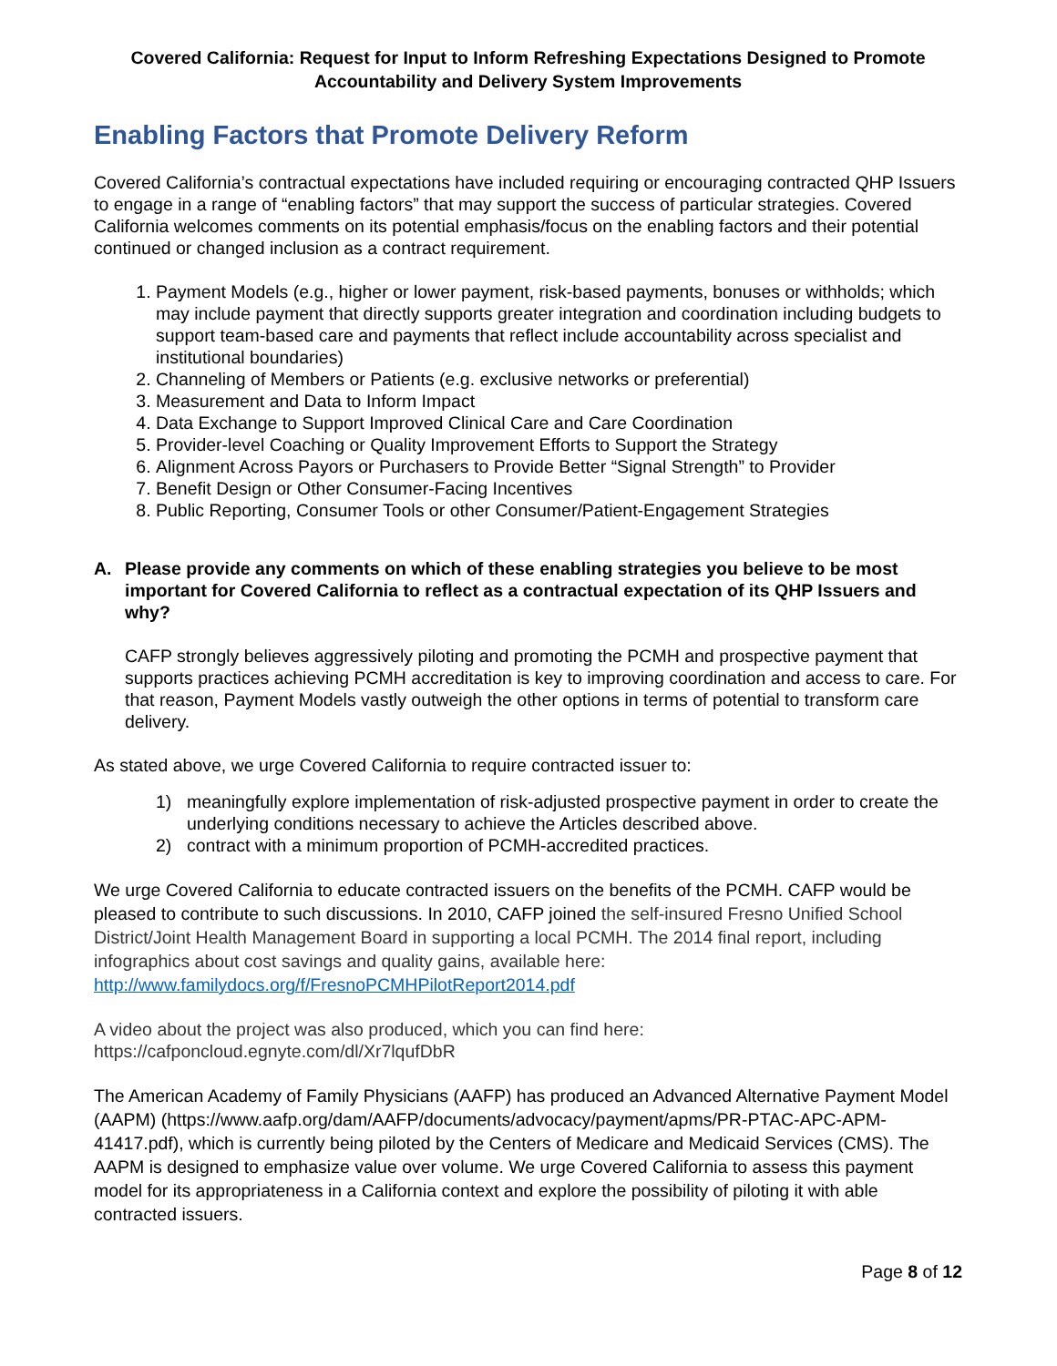Covered California: Request for Input to Inform Refreshing Expectations Designed to Promote Accountability and Delivery System Improvements
Enabling Factors that Promote Delivery Reform
Covered California’s contractual expectations have included requiring or encouraging contracted QHP Issuers to engage in a range of “enabling factors” that may support the success of particular strategies. Covered California welcomes comments on its potential emphasis/focus on the enabling factors and their potential continued or changed inclusion as a contract requirement.
1. Payment Models (e.g., higher or lower payment, risk-based payments, bonuses or withholds; which may include payment that directly supports greater integration and coordination including budgets to support team-based care and payments that reflect include accountability across specialist and institutional boundaries)
2. Channeling of Members or Patients (e.g. exclusive networks or preferential)
3. Measurement and Data to Inform Impact
4. Data Exchange to Support Improved Clinical Care and Care Coordination
5. Provider-level Coaching or Quality Improvement Efforts to Support the Strategy
6. Alignment Across Payors or Purchasers to Provide Better “Signal Strength” to Provider
7. Benefit Design or Other Consumer-Facing Incentives
8. Public Reporting, Consumer Tools or other Consumer/Patient-Engagement Strategies
A. Please provide any comments on which of these enabling strategies you believe to be most important for Covered California to reflect as a contractual expectation of its QHP Issuers and why?
CAFP strongly believes aggressively piloting and promoting the PCMH and prospective payment that supports practices achieving PCMH accreditation is key to improving coordination and access to care. For that reason, Payment Models vastly outweigh the other options in terms of potential to transform care delivery.
As stated above, we urge Covered California to require contracted issuer to:
1) meaningfully explore implementation of risk-adjusted prospective payment in order to create the underlying conditions necessary to achieve the Articles described above.
2) contract with a minimum proportion of PCMH-accredited practices.
We urge Covered California to educate contracted issuers on the benefits of the PCMH. CAFP would be pleased to contribute to such discussions. In 2010, CAFP joined the self-insured Fresno Unified School District/Joint Health Management Board in supporting a local PCMH. The 2014 final report, including infographics about cost savings and quality gains, available here: http://www.familydocs.org/f/FresnoPCMHPilotReport2014.pdf
A video about the project was also produced, which you can find here: https://cafponcloud.egnyte.com/dl/Xr7lqufDbR
The American Academy of Family Physicians (AAFP) has produced an Advanced Alternative Payment Model (AAPM) (https://www.aafp.org/dam/AAFP/documents/advocacy/payment/apms/PR-PTAC-APC-APM-41417.pdf), which is currently being piloted by the Centers of Medicare and Medicaid Services (CMS). The AAPM is designed to emphasize value over volume. We urge Covered California to assess this payment model for its appropriateness in a California context and explore the possibility of piloting it with able contracted issuers.
Page 8 of 12